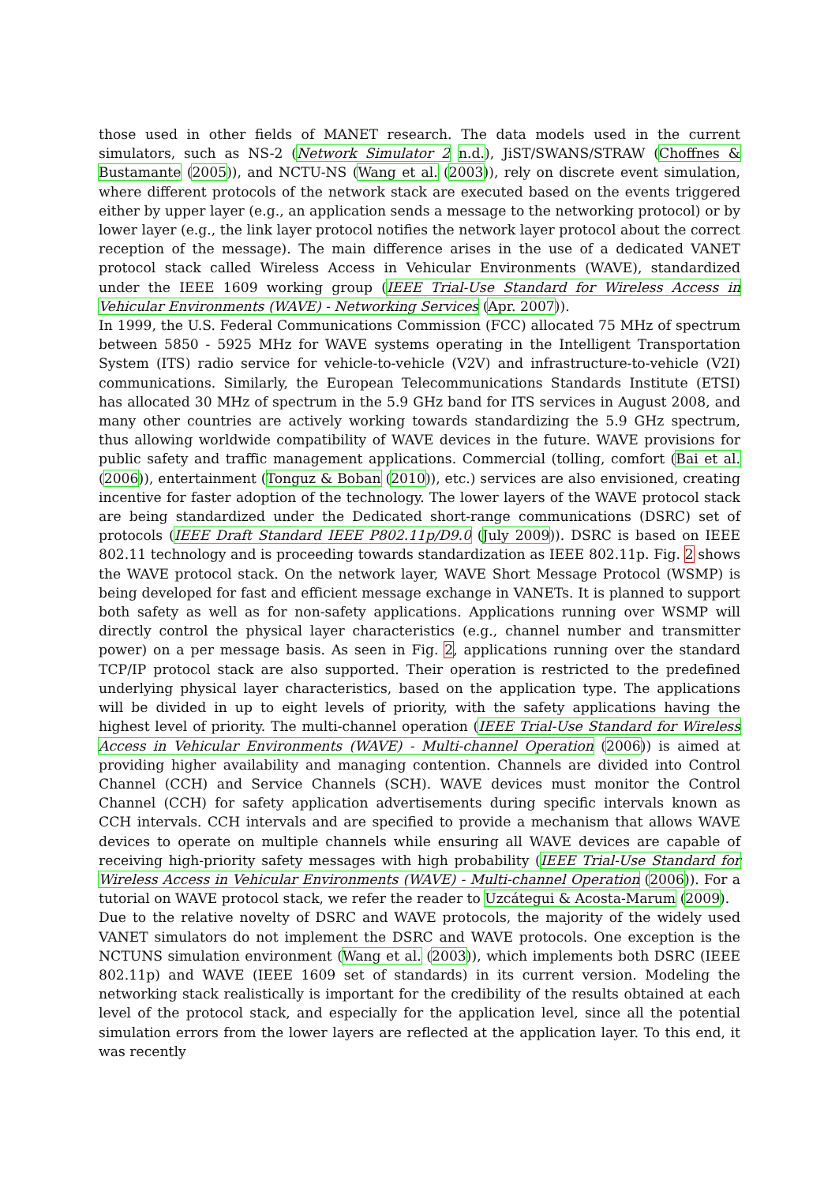those used in other fields of MANET research. The data models used in the current simulators, such as NS-2 (Network Simulator 2 n.d.), JiST/SWANS/STRAW (Choffnes & Bustamante (2005)), and NCTU-NS (Wang et al. (2003)), rely on discrete event simulation, where different protocols of the network stack are executed based on the events triggered either by upper layer (e.g., an application sends a message to the networking protocol) or by lower layer (e.g., the link layer protocol notifies the network layer protocol about the correct reception of the message). The main difference arises in the use of a dedicated VANET protocol stack called Wireless Access in Vehicular Environments (WAVE), standardized under the IEEE 1609 working group (IEEE Trial-Use Standard for Wireless Access in Vehicular Environments (WAVE) - Networking Services (Apr. 2007)).
In 1999, the U.S. Federal Communications Commission (FCC) allocated 75 MHz of spectrum between 5850 - 5925 MHz for WAVE systems operating in the Intelligent Transportation System (ITS) radio service for vehicle-to-vehicle (V2V) and infrastructure-to-vehicle (V2I) communications. Similarly, the European Telecommunications Standards Institute (ETSI) has allocated 30 MHz of spectrum in the 5.9 GHz band for ITS services in August 2008, and many other countries are actively working towards standardizing the 5.9 GHz spectrum, thus allowing worldwide compatibility of WAVE devices in the future. WAVE provisions for public safety and traffic management applications. Commercial (tolling, comfort (Bai et al. (2006)), entertainment (Tonguz & Boban (2010)), etc.) services are also envisioned, creating incentive for faster adoption of the technology. The lower layers of the WAVE protocol stack are being standardized under the Dedicated short-range communications (DSRC) set of protocols (IEEE Draft Standard IEEE P802.11p/D9.0 (July 2009)). DSRC is based on IEEE 802.11 technology and is proceeding towards standardization as IEEE 802.11p. Fig. 2 shows the WAVE protocol stack. On the network layer, WAVE Short Message Protocol (WSMP) is being developed for fast and efficient message exchange in VANETs. It is planned to support both safety as well as for non-safety applications. Applications running over WSMP will directly control the physical layer characteristics (e.g., channel number and transmitter power) on a per message basis. As seen in Fig. 2, applications running over the standard TCP/IP protocol stack are also supported. Their operation is restricted to the predefined underlying physical layer characteristics, based on the application type. The applications will be divided in up to eight levels of priority, with the safety applications having the highest level of priority. The multi-channel operation (IEEE Trial-Use Standard for Wireless Access in Vehicular Environments (WAVE) - Multi-channel Operation (2006)) is aimed at providing higher availability and managing contention. Channels are divided into Control Channel (CCH) and Service Channels (SCH). WAVE devices must monitor the Control Channel (CCH) for safety application advertisements during specific intervals known as CCH intervals. CCH intervals and are specified to provide a mechanism that allows WAVE devices to operate on multiple channels while ensuring all WAVE devices are capable of receiving high-priority safety messages with high probability (IEEE Trial-Use Standard for Wireless Access in Vehicular Environments (WAVE) - Multi-channel Operation (2006)). For a tutorial on WAVE protocol stack, we refer the reader to Uzcátegui & Acosta-Marum (2009).
Due to the relative novelty of DSRC and WAVE protocols, the majority of the widely used VANET simulators do not implement the DSRC and WAVE protocols. One exception is the NCTUNS simulation environment (Wang et al. (2003)), which implements both DSRC (IEEE 802.11p) and WAVE (IEEE 1609 set of standards) in its current version. Modeling the networking stack realistically is important for the credibility of the results obtained at each level of the protocol stack, and especially for the application level, since all the potential simulation errors from the lower layers are reflected at the application layer. To this end, it was recently